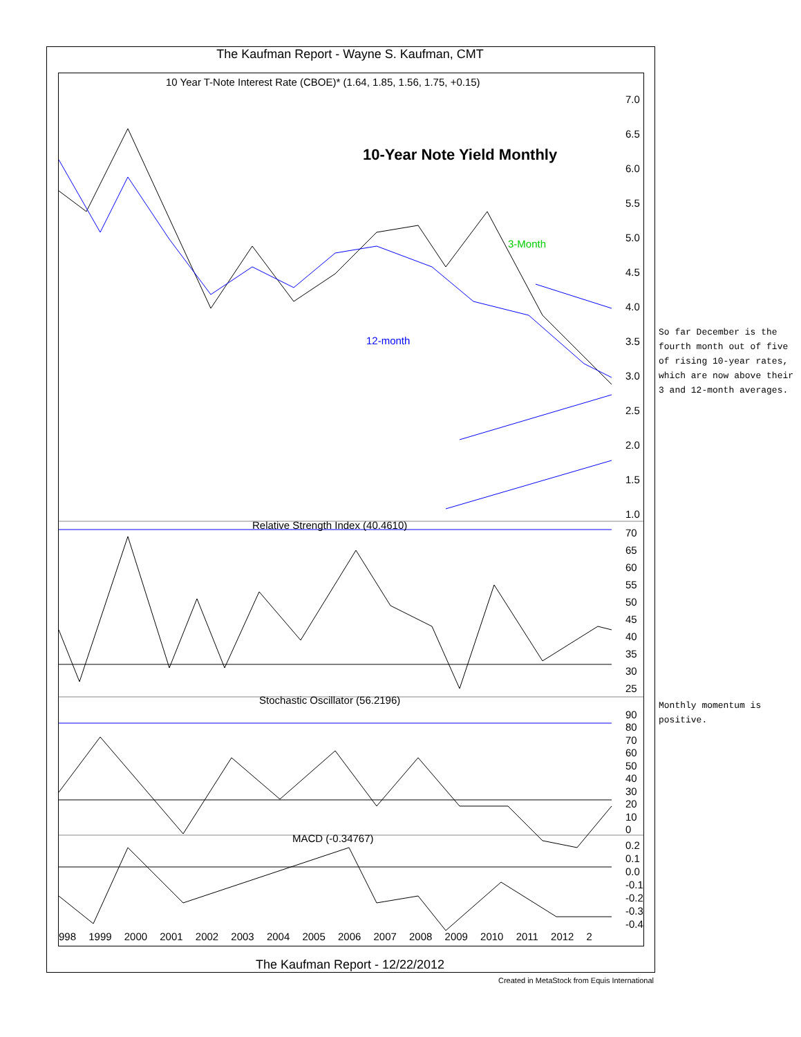The Kaufman Report - Wayne S. Kaufman, CMT
10 Year T-Note Interest Rate (CBOE)* (1.64, 1.85, 1.56, 1.75, +0.15)
10-Year Note Yield Monthly
3-Month
12-month
Relative Strength Index (40.4610)
Stochastic Oscillator (56.2196)
MACD (-0.34767)
998 1999 2000 2001 2002 2003 2004 2005 2006 2007 2008 2009 2010 2011 2012 2
7.0
6.5
6.0
5.5
5.0
4.5
4.0
3.5
3.0
2.5
2.0
1.5
1.0
70
65
60
55
50
45
40
35
30
25
90
80
70
60
50
40
30
20
10
0
0.2
0.1
0.0
-0.1
-0.2
-0.3
-0.4
The Kaufman Report - 12/22/2012
Created in MetaStock from Equis International
So far December is the fourth month out of five of rising 10-year rates, which are now above their 3 and 12-month averages.
Monthly momentum is positive.